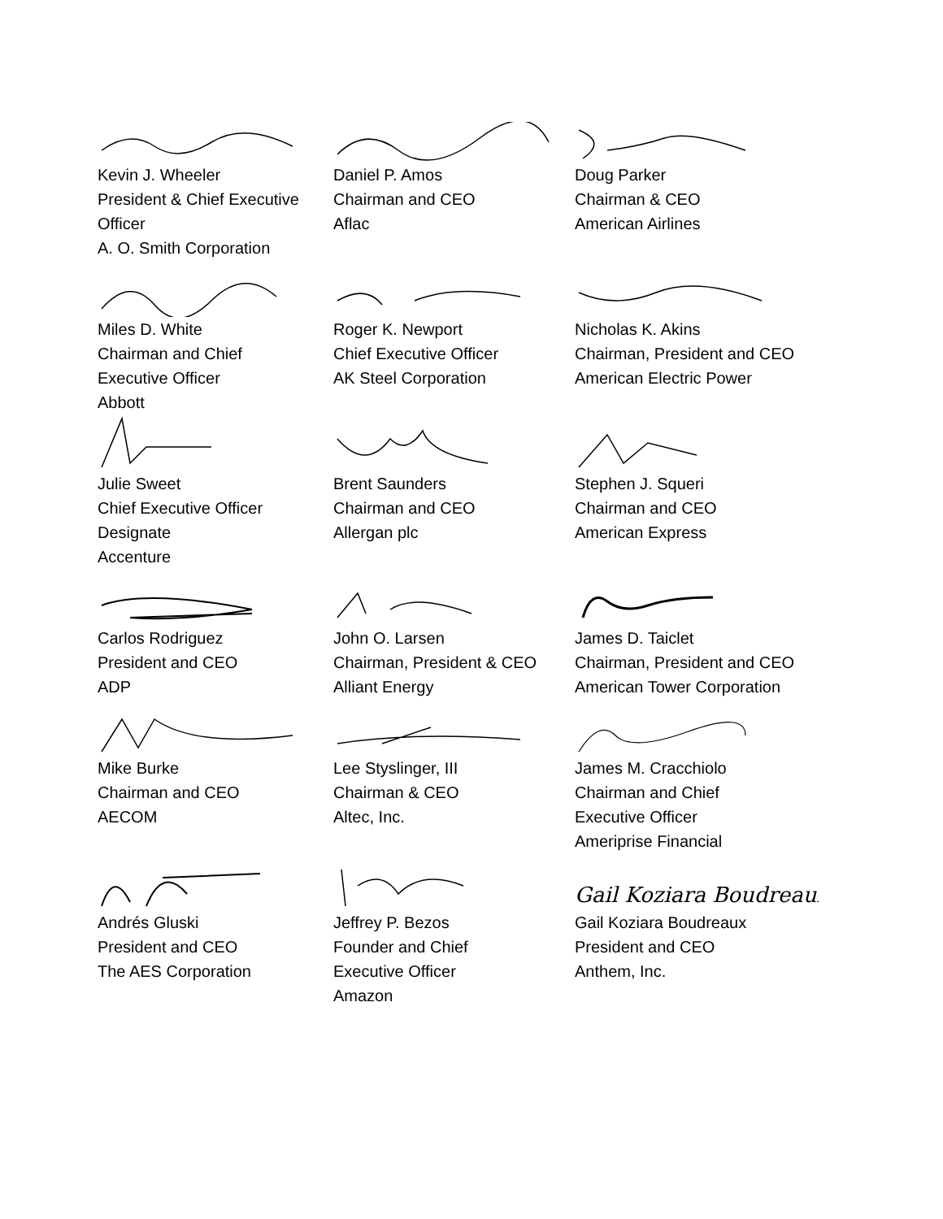Kevin J. Wheeler
President & Chief Executive
Officer
A. O. Smith Corporation
Daniel P. Amos
Chairman and CEO
Aflac
Doug Parker
Chairman & CEO
American Airlines
Miles D. White
Chairman and Chief
Executive Officer
Abbott
Roger K. Newport
Chief Executive Officer
AK Steel Corporation
Nicholas K. Akins
Chairman, President and CEO
American Electric Power
Julie Sweet
Chief Executive Officer
Designate
Accenture
Brent Saunders
Chairman and CEO
Allergan plc
Stephen J. Squeri
Chairman and CEO
American Express
Carlos Rodriguez
President and CEO
ADP
John O. Larsen
Chairman, President & CEO
Alliant Energy
James D. Taiclet
Chairman, President and CEO
American Tower Corporation
Mike Burke
Chairman and CEO
AECOM
Lee Styslinger, III
Chairman & CEO
Altec, Inc.
James M. Cracchiolo
Chairman and Chief
Executive Officer
Ameriprise Financial
Andrés Gluski
President and CEO
The AES Corporation
Jeffrey P. Bezos
Founder and Chief
Executive Officer
Amazon
Gail Koziara Boudreaux
Gail Koziara Boudreaux
President and CEO
Anthem, Inc.